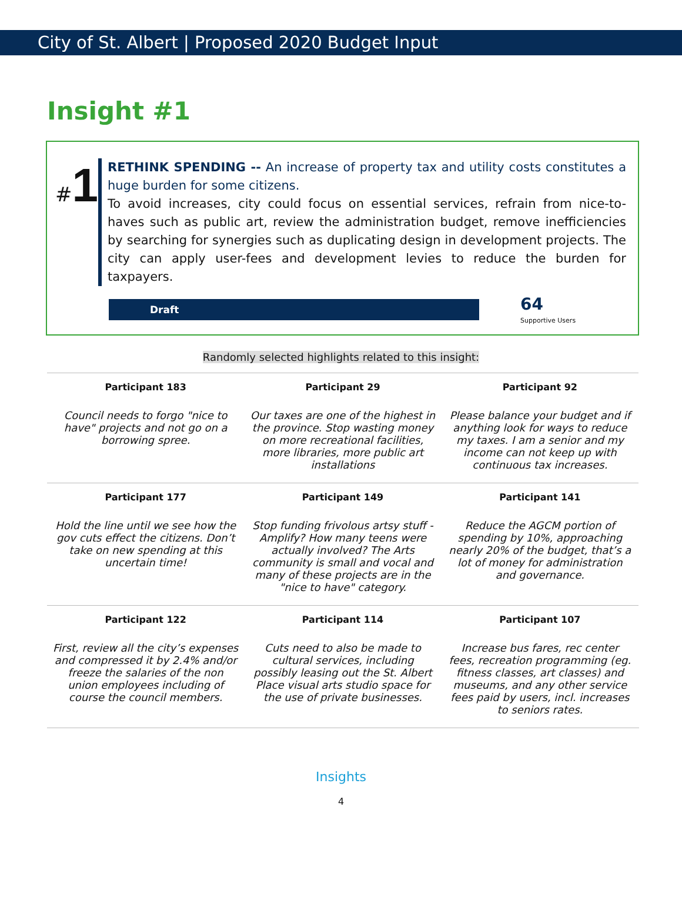City of St. Albert | Proposed 2020 Budget Input
Insight #1
#1
RETHINK SPENDING -- An increase of property tax and utility costs constitutes a huge burden for some citizens.
To avoid increases, city could focus on essential services, refrain from nice-to-haves such as public art, review the administration budget, remove inefficiencies by searching for synergies such as duplicating design in development projects. The city can apply user-fees and development levies to reduce the burden for taxpayers.
Draft
64
Supportive Users
Randomly selected highlights related to this insight:
| Participant 183 | Participant 29 | Participant 92 |
| --- | --- | --- |
| Council needs to forgo "nice to have" projects and not go on a borrowing spree. | Our taxes are one of the highest in the province. Stop wasting money on more recreational facilities, more libraries, more public art installations | Please balance your budget and if anything look for ways to reduce my taxes. I am a senior and my income can not keep up with continuous tax increases. |
| Participant 177 | Participant 149 | Participant 141 |
| Hold the line until we see how the gov cuts effect the citizens. Don’t take on new spending at this uncertain time! | Stop funding frivolous artsy stuff - Amplify? How many teens were actually involved? The Arts community is small and vocal and many of these projects are in the "nice to have" category. | Reduce the AGCM portion of spending by 10%, approaching nearly 20% of the budget, that’s a lot of money for administration and governance. |
| Participant 122 | Participant 114 | Participant 107 |
| First, review all the city’s expenses and compressed it by 2.4% and/or freeze the salaries of the non union employees including of course the council members. | Cuts need to also be made to cultural services, including possibly leasing out the St. Albert Place visual arts studio space for the use of private businesses. | Increase bus fares, rec center fees, recreation programming (eg. fitness classes, art classes) and museums, and any other service fees paid by users, incl. increases to seniors rates. |
Insights
4